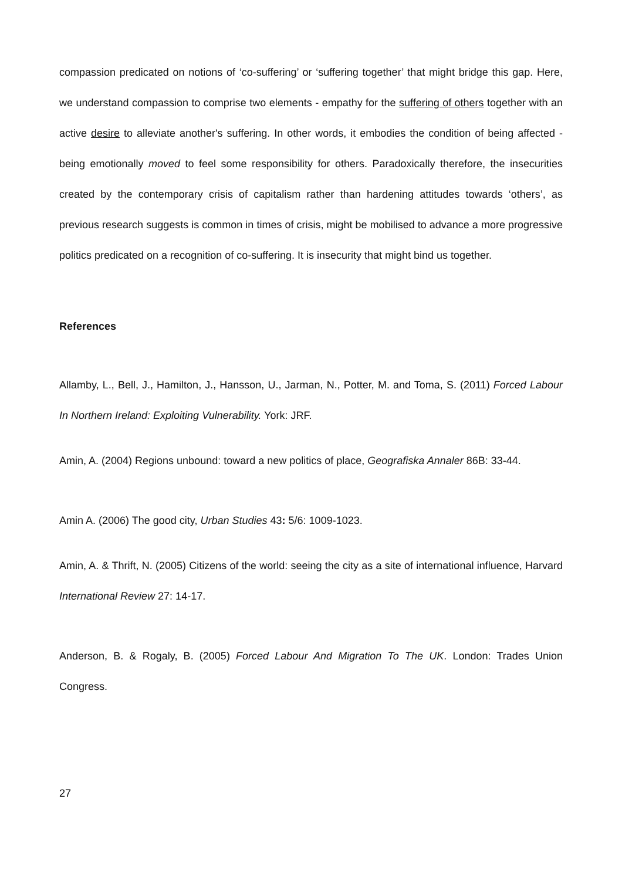compassion predicated on notions of ‘co-suffering’ or ‘suffering together’ that might bridge this gap. Here, we understand compassion to comprise two elements - empathy for the suffering of others together with an active desire to alleviate another's suffering. In other words, it embodies the condition of being affected - being emotionally moved to feel some responsibility for others. Paradoxically therefore, the insecurities created by the contemporary crisis of capitalism rather than hardening attitudes towards ‘others’, as previous research suggests is common in times of crisis, might be mobilised to advance a more progressive politics predicated on a recognition of co-suffering. It is insecurity that might bind us together.
References
Allamby, L., Bell, J., Hamilton, J., Hansson, U., Jarman, N., Potter, M. and Toma, S. (2011) Forced Labour In Northern Ireland: Exploiting Vulnerability. York: JRF.
Amin, A. (2004) Regions unbound: toward a new politics of place, Geografiska Annaler 86B: 33-44.
Amin A. (2006) The good city, Urban Studies 43: 5/6: 1009-1023.
Amin, A. & Thrift, N. (2005) Citizens of the world: seeing the city as a site of international influence, Harvard International Review 27: 14-17.
Anderson, B. & Rogaly, B. (2005) Forced Labour And Migration To The UK. London: Trades Union Congress.
27